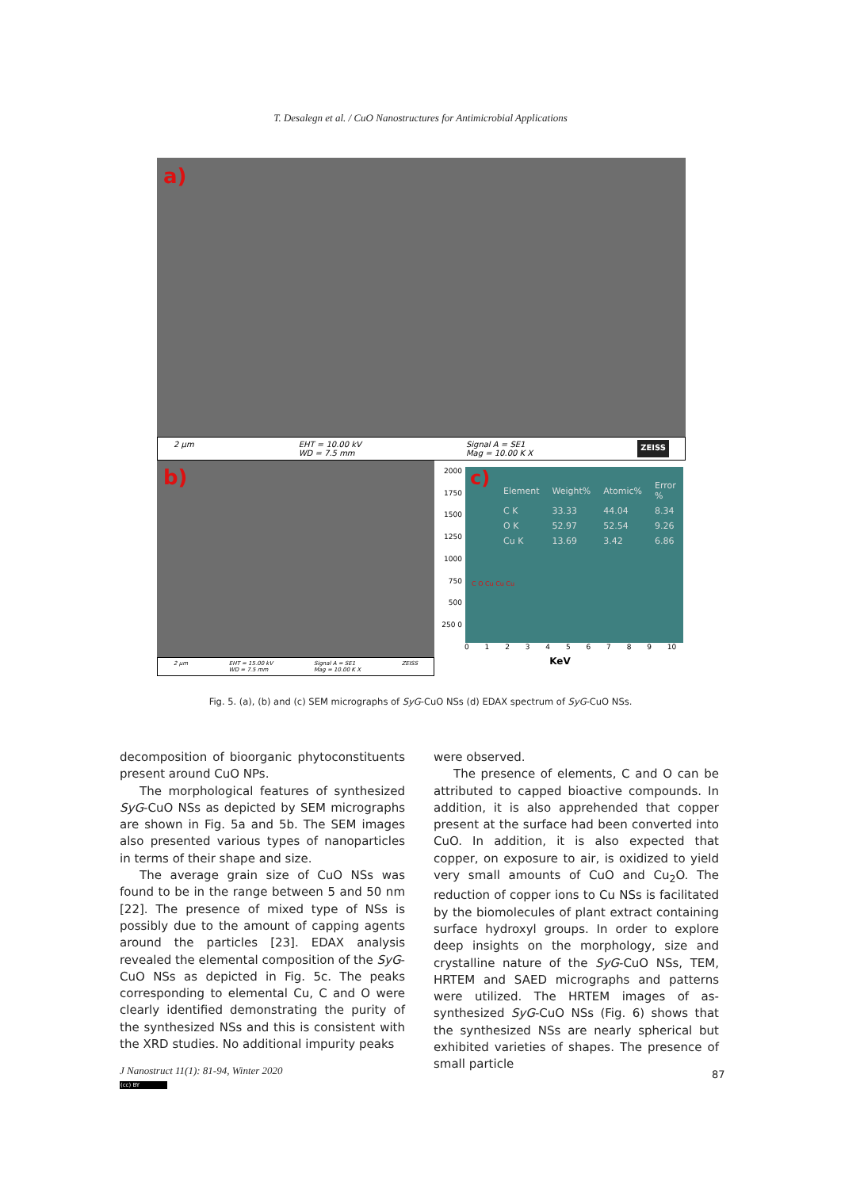T. Desalegn et al. / CuO Nanostructures for Antimicrobial Applications
a)
2 µm EHT = 10.00 kV
WD = 7.5 mm Signal A = SE1
Mag = 10.00 K X ZEISS
b)
2 µm EHT = 15.00 kV
WD = 7.5 mm Signal A = SE1
Mag = 10.00 K X ZEISS
2000 1750 1500 1250 1000 750 500 250 0
c)
| Element | Weight% | Atomic% | Error % |
| --- | --- | --- | --- |
| C K | 33.33 | 44.04 | 8.34 |
| O K | 52.97 | 52.54 | 9.26 |
| Cu K | 13.69 | 3.42 | 6.86 |
C O Cu Cu Cu
0 1 2 3 4 5 6 7 8 9 10
KeV
Fig. 5. (a), (b) and (c) SEM micrographs of SyG-CuO NSs (d) EDAX spectrum of SyG-CuO NSs.
decomposition of bioorganic phytoconstituents present around CuO NPs.
The morphological features of synthesized SyG-CuO NSs as depicted by SEM micrographs are shown in Fig. 5a and 5b. The SEM images also presented various types of nanoparticles in terms of their shape and size.
The average grain size of CuO NSs was found to be in the range between 5 and 50 nm [22]. The presence of mixed type of NSs is possibly due to the amount of capping agents around the particles [23]. EDAX analysis revealed the elemental composition of the SyG-CuO NSs as depicted in Fig. 5c. The peaks corresponding to elemental Cu, C and O were clearly identified demonstrating the purity of the synthesized NSs and this is consistent with the XRD studies. No additional impurity peaks
were observed.
The presence of elements, C and O can be attributed to capped bioactive compounds. In addition, it is also apprehended that copper present at the surface had been converted into CuO. In addition, it is also expected that copper, on exposure to air, is oxidized to yield very small amounts of CuO and Cu<sub>2</sub>O. The reduction of copper ions to Cu NSs is facilitated by the biomolecules of plant extract containing surface hydroxyl groups. In order to explore deep insights on the morphology, size and crystalline nature of the SyG-CuO NSs, TEM, HRTEM and SAED micrographs and patterns were utilized. The HRTEM images of as-synthesized SyG-CuO NSs (Fig. 6) shows that the synthesized NSs are nearly spherical but exhibited varieties of shapes. The presence of small particle
J Nanostruct 11(1): 81-94, Winter 2020
(cc) BY
87